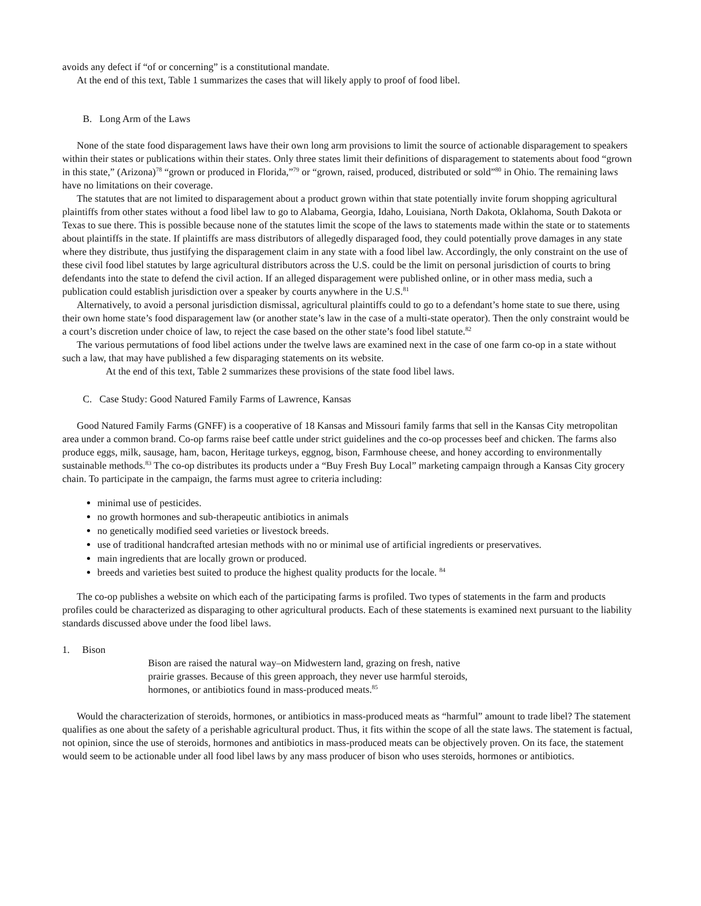avoids any defect if “of or concerning” is a constitutional mandate.
At the end of this text, Table 1 summarizes the cases that will likely apply to proof of food libel.
B. Long Arm of the Laws
None of the state food disparagement laws have their own long arm provisions to limit the source of actionable disparagement to speakers within their states or publications within their states. Only three states limit their definitions of disparagement to statements about food “grown in this state,” (Arizona)<sup>78</sup> “grown or produced in Florida,”<sup>79</sup> or “grown, raised, produced, distributed or sold”<sup>80</sup> in Ohio. The remaining laws have no limitations on their coverage.
The statutes that are not limited to disparagement about a product grown within that state potentially invite forum shopping agricultural plaintiffs from other states without a food libel law to go to Alabama, Georgia, Idaho, Louisiana, North Dakota, Oklahoma, South Dakota or Texas to sue there. This is possible because none of the statutes limit the scope of the laws to statements made within the state or to statements about plaintiffs in the state. If plaintiffs are mass distributors of allegedly disparaged food, they could potentially prove damages in any state where they distribute, thus justifying the disparagement claim in any state with a food libel law. Accordingly, the only constraint on the use of these civil food libel statutes by large agricultural distributors across the U.S. could be the limit on personal jurisdiction of courts to bring defendants into the state to defend the civil action. If an alleged disparagement were published online, or in other mass media, such a publication could establish jurisdiction over a speaker by courts anywhere in the U.S.<sup>81</sup>
Alternatively, to avoid a personal jurisdiction dismissal, agricultural plaintiffs could to go to a defendant’s home state to sue there, using their own home state’s food disparagement law (or another state’s law in the case of a multi-state operator). Then the only constraint would be a court’s discretion under choice of law, to reject the case based on the other state’s food libel statute.<sup>82</sup>
The various permutations of food libel actions under the twelve laws are examined next in the case of one farm co-op in a state without such a law, that may have published a few disparaging statements on its website.
At the end of this text, Table 2 summarizes these provisions of the state food libel laws.
C. Case Study: Good Natured Family Farms of Lawrence, Kansas
Good Natured Family Farms (GNFF) is a cooperative of 18 Kansas and Missouri family farms that sell in the Kansas City metropolitan area under a common brand. Co-op farms raise beef cattle under strict guidelines and the co-op processes beef and chicken. The farms also produce eggs, milk, sausage, ham, bacon, Heritage turkeys, eggnog, bison, Farmhouse cheese, and honey according to environmentally sustainable methods.<sup>83</sup> The co-op distributes its products under a “Buy Fresh Buy Local” marketing campaign through a Kansas City grocery chain. To participate in the campaign, the farms must agree to criteria including:
minimal use of pesticides.
no growth hormones and sub-therapeutic antibiotics in animals
no genetically modified seed varieties or livestock breeds.
use of traditional handcrafted artesian methods with no or minimal use of artificial ingredients or preservatives.
main ingredients that are locally grown or produced.
breeds and varieties best suited to produce the highest quality products for the locale. <sup>84</sup>
The co-op publishes a website on which each of the participating farms is profiled. Two types of statements in the farm and products profiles could be characterized as disparaging to other agricultural products. Each of these statements is examined next pursuant to the liability standards discussed above under the food libel laws.
1. Bison
Bison are raised the natural way–on Midwestern land, grazing on fresh, native prairie grasses. Because of this green approach, they never use harmful steroids, hormones, or antibiotics found in mass-produced meats.<sup>85</sup>
Would the characterization of steroids, hormones, or antibiotics in mass-produced meats as “harmful” amount to trade libel? The statement qualifies as one about the safety of a perishable agricultural product. Thus, it fits within the scope of all the state laws. The statement is factual, not opinion, since the use of steroids, hormones and antibiotics in mass-produced meats can be objectively proven. On its face, the statement would seem to be actionable under all food libel laws by any mass producer of bison who uses steroids, hormones or antibiotics.